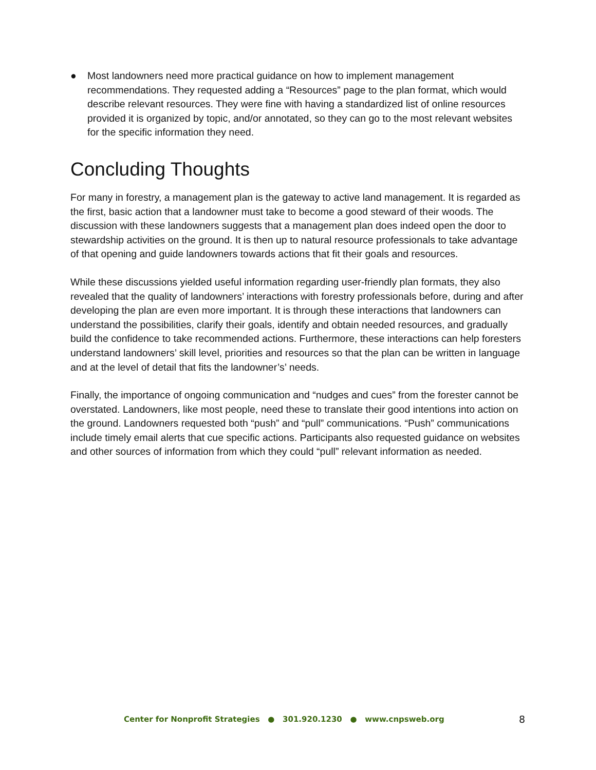● Most landowners need more practical guidance on how to implement management recommendations. They requested adding a “Resources” page to the plan format, which would describe relevant resources. They were fine with having a standardized list of online resources provided it is organized by topic, and/or annotated, so they can go to the most relevant websites for the specific information they need.
Concluding Thoughts
For many in forestry, a management plan is the gateway to active land management. It is regarded as the first, basic action that a landowner must take to become a good steward of their woods. The discussion with these landowners suggests that a management plan does indeed open the door to stewardship activities on the ground. It is then up to natural resource professionals to take advantage of that opening and guide landowners towards actions that fit their goals and resources.
While these discussions yielded useful information regarding user-friendly plan formats, they also revealed that the quality of landowners’ interactions with forestry professionals before, during and after developing the plan are even more important. It is through these interactions that landowners can understand the possibilities, clarify their goals, identify and obtain needed resources, and gradually build the confidence to take recommended actions. Furthermore, these interactions can help foresters understand landowners’ skill level, priorities and resources so that the plan can be written in language and at the level of detail that fits the landowner’s’ needs.
Finally, the importance of ongoing communication and “nudges and cues” from the forester cannot be overstated. Landowners, like most people, need these to translate their good intentions into action on the ground. Landowners requested both “push” and “pull” communications. “Push” communications include timely email alerts that cue specific actions. Participants also requested guidance on websites and other sources of information from which they could “pull” relevant information as needed.
Center for Nonprofit Strategies ● 301.920.1230 ● www.cnpsweb.org 8